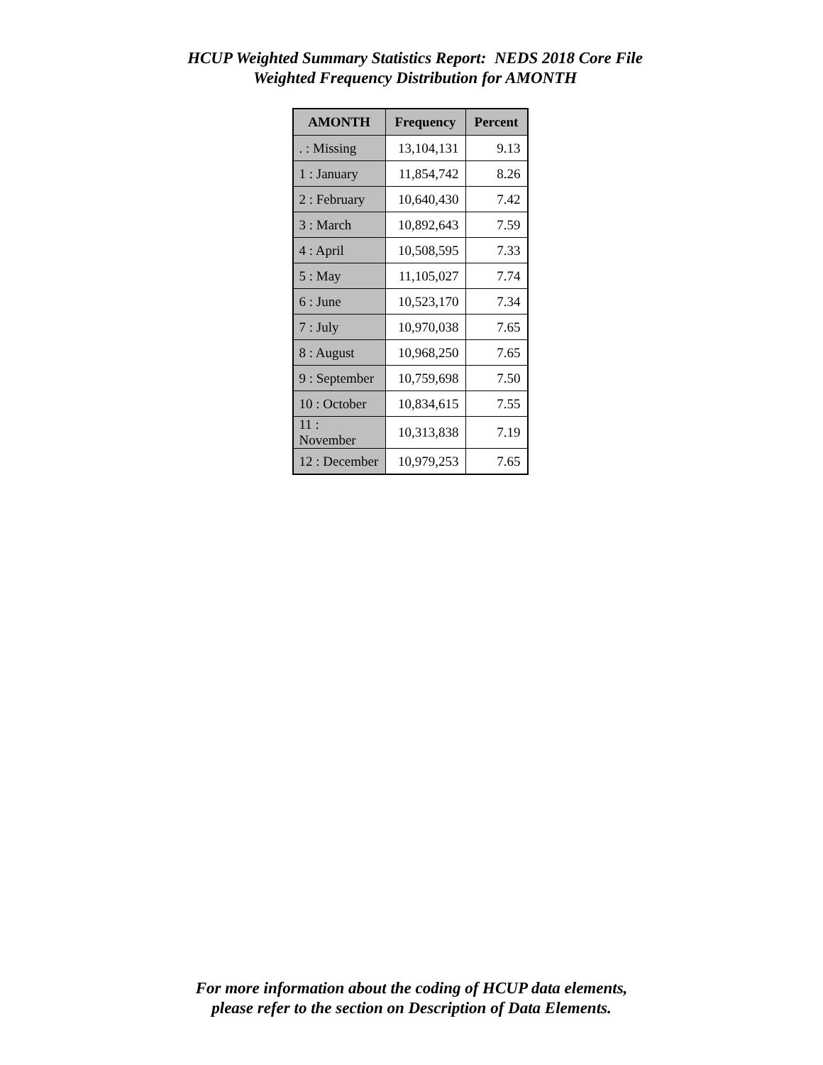HCUP Weighted Summary Statistics Report: NEDS 2018 Core File
Weighted Frequency Distribution for AMONTH
| AMONTH | Frequency | Percent |
| --- | --- | --- |
| . : Missing | 13,104,131 | 9.13 |
| 1 : January | 11,854,742 | 8.26 |
| 2 : February | 10,640,430 | 7.42 |
| 3 : March | 10,892,643 | 7.59 |
| 4 : April | 10,508,595 | 7.33 |
| 5 : May | 11,105,027 | 7.74 |
| 6 : June | 10,523,170 | 7.34 |
| 7 : July | 10,970,038 | 7.65 |
| 8 : August | 10,968,250 | 7.65 |
| 9 : September | 10,759,698 | 7.50 |
| 10 : October | 10,834,615 | 7.55 |
| 11 : November | 10,313,838 | 7.19 |
| 12 : December | 10,979,253 | 7.65 |
For more information about the coding of HCUP data elements,
please refer to the section on Description of Data Elements.